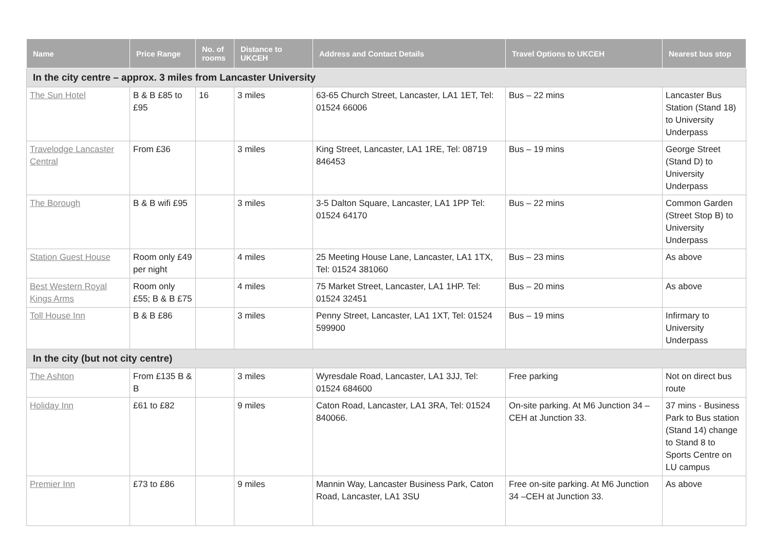| Name | Price Range | No. of rooms | Distance to UKCEH | Address and Contact Details | Travel Options to UKCEH | Nearest bus stop |
| --- | --- | --- | --- | --- | --- | --- |
| In the city centre – approx. 3 miles from Lancaster University | | | | | | |
| The Sun Hotel | B & B £85 to £95 | 16 | 3 miles | 63-65 Church Street, Lancaster, LA1 1ET, Tel: 01524 66006 | Bus – 22 mins | Lancaster Bus Station (Stand 18) to University Underpass |
| Travelodge Lancaster Central | From £36 | | 3 miles | King Street, Lancaster, LA1 1RE, Tel: 08719 846453 | Bus – 19 mins | George Street (Stand D) to University Underpass |
| The Borough | B & B wifi £95 | | 3 miles | 3-5 Dalton Square, Lancaster, LA1 1PP Tel: 01524 64170 | Bus – 22 mins | Common Garden (Street Stop B) to University Underpass |
| Station Guest House | Room only £49 per night | | 4 miles | 25 Meeting House Lane, Lancaster, LA1 1TX, Tel: 01524 381060 | Bus – 23 mins | As above |
| Best Western Royal Kings Arms | Room only £55; B & B £75 | | 4 miles | 75 Market Street, Lancaster, LA1 1HP. Tel: 01524 32451 | Bus – 20 mins | As above |
| Toll House Inn | B & B £86 | | 3 miles | Penny Street, Lancaster, LA1 1XT, Tel: 01524 599900 | Bus – 19 mins | Infirmary to University Underpass |
| In the city (but not city centre) | | | | | | |
| The Ashton | From £135 B & B | | 3 miles | Wyresdale Road, Lancaster, LA1 3JJ, Tel: 01524 684600 | Free parking | Not on direct bus route |
| Holiday Inn | £61 to £82 | | 9 miles | Caton Road, Lancaster, LA1 3RA, Tel: 01524 840066. | On-site parking. At M6 Junction 34 – CEH at Junction 33. | 37 mins - Business Park to Bus station (Stand 14) change to Stand 8 to Sports Centre on LU campus |
| Premier Inn | £73 to £86 | | 9 miles | Mannin Way, Lancaster Business Park, Caton Road, Lancaster, LA1 3SU | Free on-site parking. At M6 Junction 34 –CEH at Junction 33. | As above |